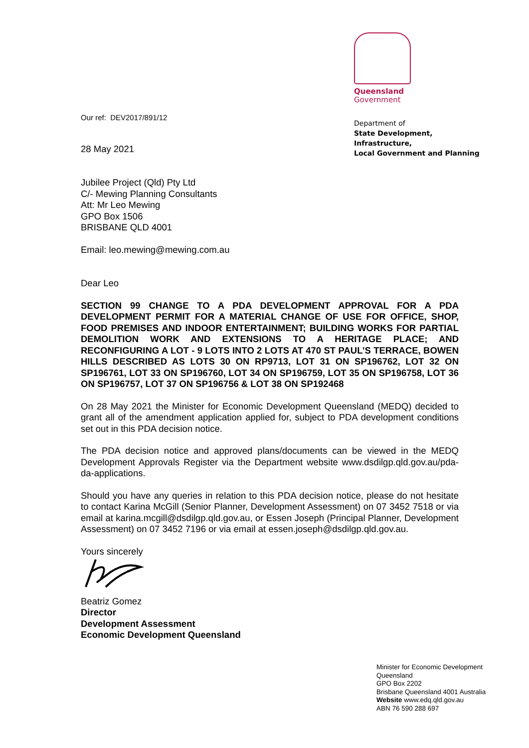Queensland
Government
Department of
State Development, Infrastructure,
Local Government and Planning
Our ref: DEV2017/891/12
28 May 2021
Jubilee Project (Qld) Pty Ltd
C/- Mewing Planning Consultants
Att: Mr Leo Mewing
GPO Box 1506
BRISBANE QLD 4001
Email: leo.mewing@mewing.com.au
Dear Leo
SECTION 99 CHANGE TO A PDA DEVELOPMENT APPROVAL FOR A PDA DEVELOPMENT PERMIT FOR A MATERIAL CHANGE OF USE FOR OFFICE, SHOP, FOOD PREMISES AND INDOOR ENTERTAINMENT; BUILDING WORKS FOR PARTIAL DEMOLITION WORK AND EXTENSIONS TO A HERITAGE PLACE; AND RECONFIGURING A LOT - 9 LOTS INTO 2 LOTS AT 470 ST PAUL’S TERRACE, BOWEN HILLS DESCRIBED AS LOTS 30 ON RP9713, LOT 31 ON SP196762, LOT 32 ON SP196761, LOT 33 ON SP196760, LOT 34 ON SP196759, LOT 35 ON SP196758, LOT 36 ON SP196757, LOT 37 ON SP196756 & LOT 38 ON SP192468
On 28 May 2021 the Minister for Economic Development Queensland (MEDQ) decided to grant all of the amendment application applied for, subject to PDA development conditions set out in this PDA decision notice.
The PDA decision notice and approved plans/documents can be viewed in the MEDQ Development Approvals Register via the Department website www.dsdilgp.qld.gov.au/pda-da-applications.
Should you have any queries in relation to this PDA decision notice, please do not hesitate to contact Karina McGill (Senior Planner, Development Assessment) on 07 3452 7518 or via email at karina.mcgill@dsdilgp.qld.gov.au, or Essen Joseph (Principal Planner, Development Assessment) on 07 3452 7196 or via email at essen.joseph@dsdilgp.qld.gov.au.
Yours sincerely
Beatriz Gomez
Director
Development Assessment
Economic Development Queensland
Minister for Economic Development
Queensland
GPO Box 2202
Brisbane Queensland 4001 Australia
Website www.edq.qld.gov.au
ABN 76 590 288 697